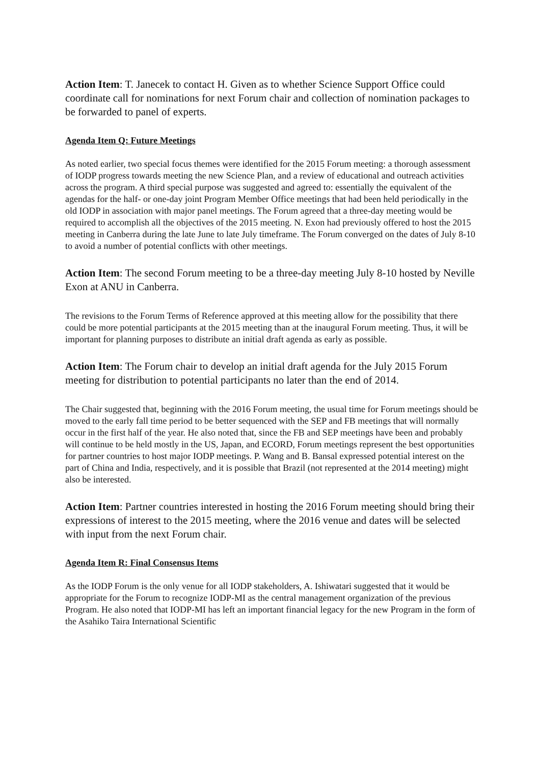Action Item: T. Janecek to contact H. Given as to whether Science Support Office could coordinate call for nominations for next Forum chair and collection of nomination packages to be forwarded to panel of experts.
Agenda Item Q: Future Meetings
As noted earlier, two special focus themes were identified for the 2015 Forum meeting: a thorough assessment of IODP progress towards meeting the new Science Plan, and a review of educational and outreach activities across the program. A third special purpose was suggested and agreed to: essentially the equivalent of the agendas for the half- or one-day joint Program Member Office meetings that had been held periodically in the old IODP in association with major panel meetings. The Forum agreed that a three-day meeting would be required to accomplish all the objectives of the 2015 meeting. N. Exon had previously offered to host the 2015 meeting in Canberra during the late June to late July timeframe. The Forum converged on the dates of July 8-10 to avoid a number of potential conflicts with other meetings.
Action Item: The second Forum meeting to be a three-day meeting July 8-10 hosted by Neville Exon at ANU in Canberra.
The revisions to the Forum Terms of Reference approved at this meeting allow for the possibility that there could be more potential participants at the 2015 meeting than at the inaugural Forum meeting. Thus, it will be important for planning purposes to distribute an initial draft agenda as early as possible.
Action Item: The Forum chair to develop an initial draft agenda for the July 2015 Forum meeting for distribution to potential participants no later than the end of 2014.
The Chair suggested that, beginning with the 2016 Forum meeting, the usual time for Forum meetings should be moved to the early fall time period to be better sequenced with the SEP and FB meetings that will normally occur in the first half of the year. He also noted that, since the FB and SEP meetings have been and probably will continue to be held mostly in the US, Japan, and ECORD, Forum meetings represent the best opportunities for partner countries to host major IODP meetings. P. Wang and B. Bansal expressed potential interest on the part of China and India, respectively, and it is possible that Brazil (not represented at the 2014 meeting) might also be interested.
Action Item: Partner countries interested in hosting the 2016 Forum meeting should bring their expressions of interest to the 2015 meeting, where the 2016 venue and dates will be selected with input from the next Forum chair.
Agenda Item R: Final Consensus Items
As the IODP Forum is the only venue for all IODP stakeholders, A. Ishiwatari suggested that it would be appropriate for the Forum to recognize IODP-MI as the central management organization of the previous Program. He also noted that IODP-MI has left an important financial legacy for the new Program in the form of the Asahiko Taira International Scientific